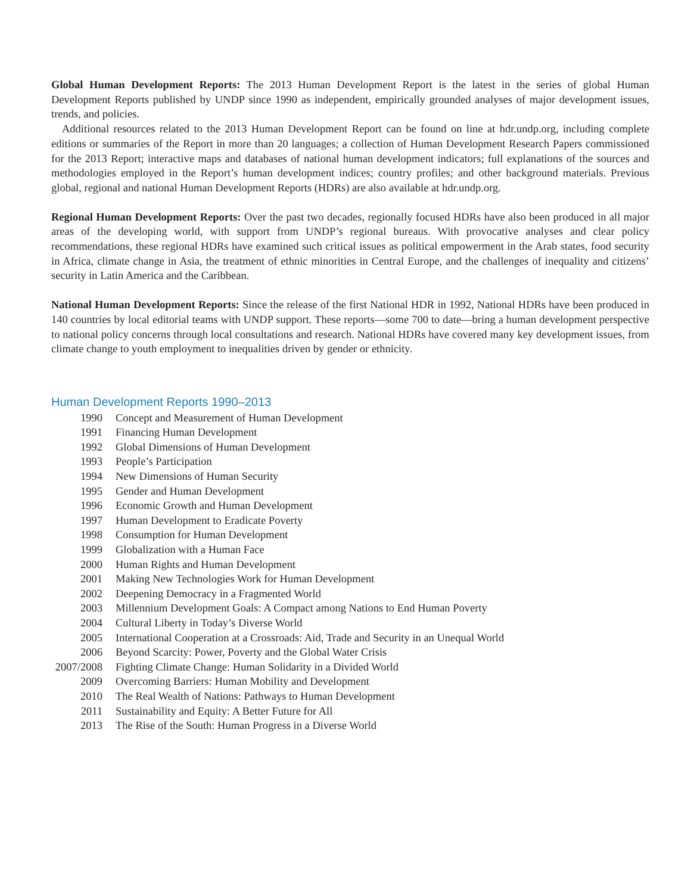Global Human Development Reports: The 2013 Human Development Report is the latest in the series of global Human Development Reports published by UNDP since 1990 as independent, empirically grounded analyses of major development issues, trends, and policies.
Additional resources related to the 2013 Human Development Report can be found on line at hdr.undp.org, including complete editions or summaries of the Report in more than 20 languages; a collection of Human Development Research Papers commissioned for the 2013 Report; interactive maps and databases of national human development indicators; full explanations of the sources and methodologies employed in the Report’s human development indices; country profiles; and other background materials. Previous global, regional and national Human Development Reports (HDRs) are also available at hdr.undp.org.
Regional Human Development Reports: Over the past two decades, regionally focused HDRs have also been produced in all major areas of the developing world, with support from UNDP’s regional bureaus. With provocative analyses and clear policy recommendations, these regional HDRs have examined such critical issues as political empowerment in the Arab states, food security in Africa, climate change in Asia, the treatment of ethnic minorities in Central Europe, and the challenges of inequality and citizens’ security in Latin America and the Caribbean.
National Human Development Reports: Since the release of the first National HDR in 1992, National HDRs have been produced in 140 countries by local editorial teams with UNDP support. These reports—some 700 to date—bring a human development perspective to national policy concerns through local consultations and research. National HDRs have covered many key development issues, from climate change to youth employment to inequalities driven by gender or ethnicity.
Human Development Reports 1990–2013
| 1990 | Concept and Measurement of Human Development |
| 1991 | Financing Human Development |
| 1992 | Global Dimensions of Human Development |
| 1993 | People’s Participation |
| 1994 | New Dimensions of Human Security |
| 1995 | Gender and Human Development |
| 1996 | Economic Growth and Human Development |
| 1997 | Human Development to Eradicate Poverty |
| 1998 | Consumption for Human Development |
| 1999 | Globalization with a Human Face |
| 2000 | Human Rights and Human Development |
| 2001 | Making New Technologies Work for Human Development |
| 2002 | Deepening Democracy in a Fragmented World |
| 2003 | Millennium Development Goals: A Compact among Nations to End Human Poverty |
| 2004 | Cultural Liberty in Today’s Diverse World |
| 2005 | International Cooperation at a Crossroads: Aid, Trade and Security in an Unequal World |
| 2006 | Beyond Scarcity: Power, Poverty and the Global Water Crisis |
| 2007/2008 | Fighting Climate Change: Human Solidarity in a Divided World |
| 2009 | Overcoming Barriers: Human Mobility and Development |
| 2010 | The Real Wealth of Nations: Pathways to Human Development |
| 2011 | Sustainability and Equity: A Better Future for All |
| 2013 | The Rise of the South: Human Progress in a Diverse World |